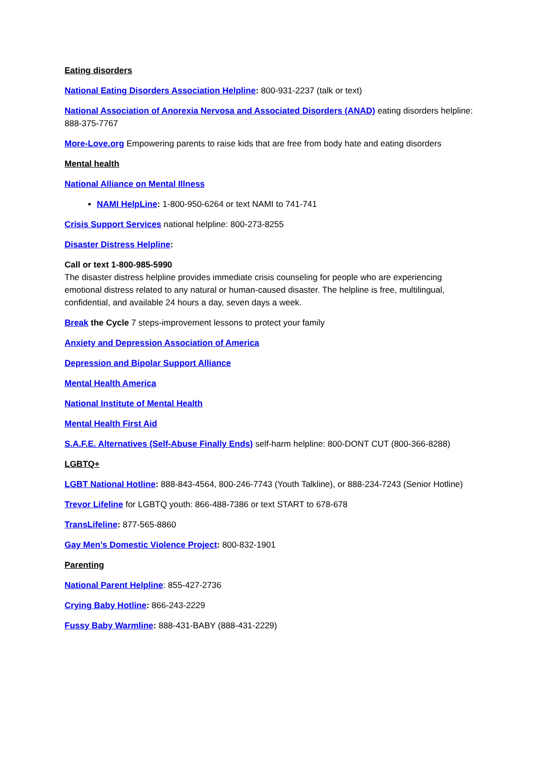Eating disorders
National Eating Disorders Association Helpline: 800-931-2237 (talk or text)
National Association of Anorexia Nervosa and Associated Disorders (ANAD) eating disorders helpline: 888-375-7767
More-Love.org Empowering parents to raise kids that are free from body hate and eating disorders
Mental health
National Alliance on Mental Illness
NAMI HelpLine: 1-800-950-6264 or text NAMI to 741-741
Crisis Support Services national helpline: 800-273-8255
Disaster Distress Helpline:
Call or text 1-800-985-5990
The disaster distress helpline provides immediate crisis counseling for people who are experiencing emotional distress related to any natural or human-caused disaster. The helpline is free, multilingual, confidential, and available 24 hours a day, seven days a week.
Break the Cycle 7 steps-improvement lessons to protect your family
Anxiety and Depression Association of America
Depression and Bipolar Support Alliance
Mental Health America
National Institute of Mental Health
Mental Health First Aid
S.A.F.E. Alternatives (Self-Abuse Finally Ends) self-harm helpline: 800-DONT CUT (800-366-8288)
LGBTQ+
LGBT National Hotline: 888-843-4564, 800-246-7743 (Youth Talkline), or 888-234-7243 (Senior Hotline)
Trevor Lifeline for LGBTQ youth: 866-488-7386 or text START to 678-678
TransLifeline: 877-565-8860
Gay Men’s Domestic Violence Project: 800-832-1901
Parenting
National Parent Helpline: 855-427-2736
Crying Baby Hotline: 866-243-2229
Fussy Baby Warmline: 888-431-BABY (888-431-2229)